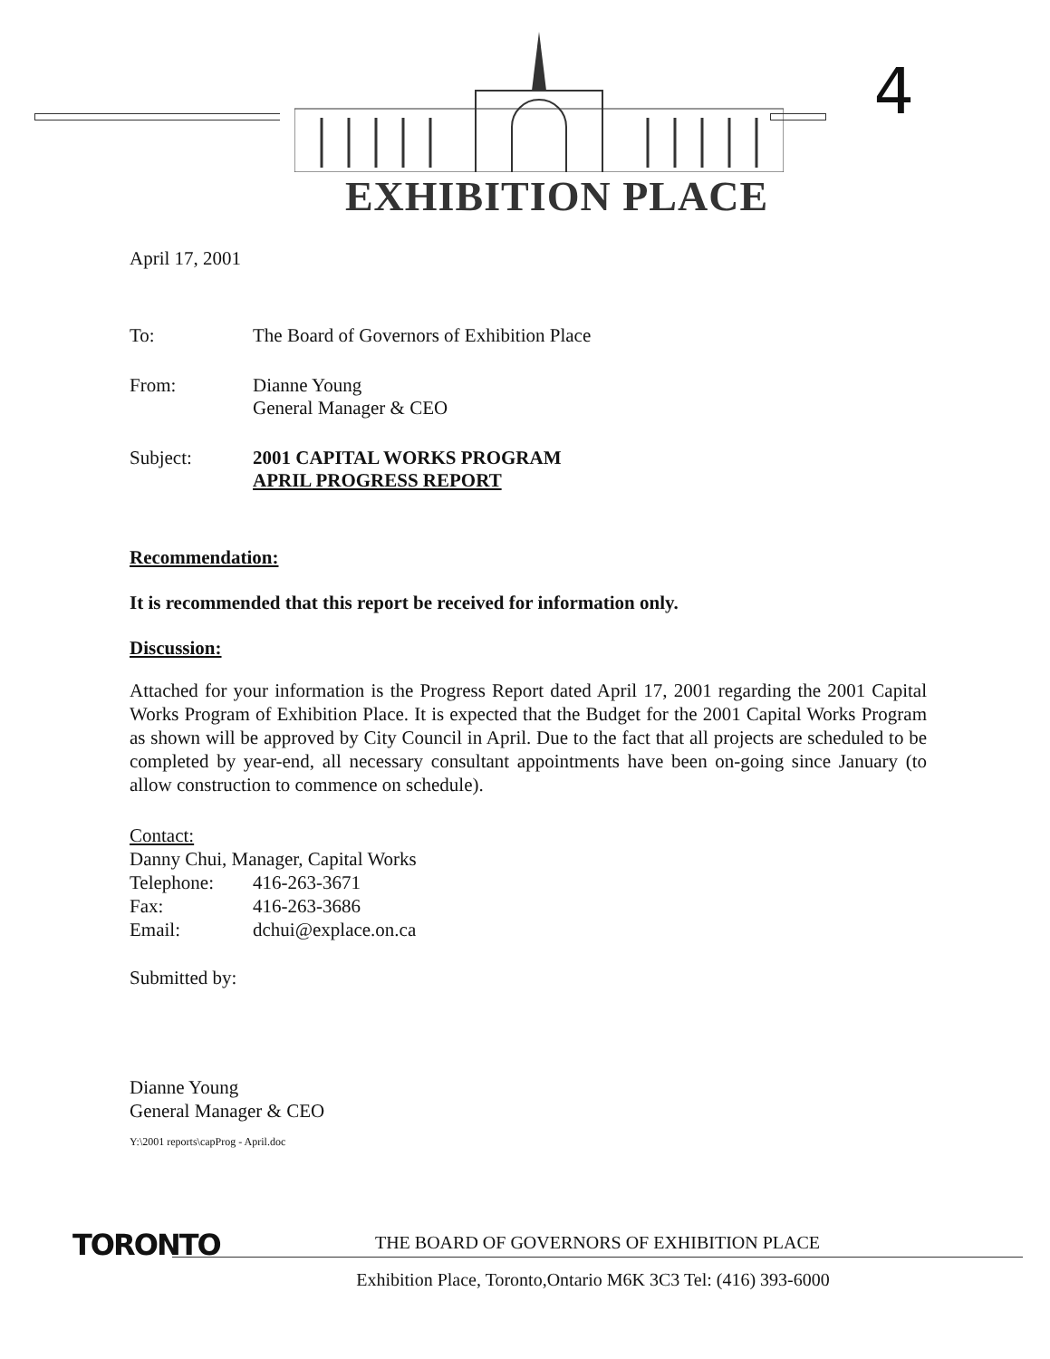4
EXHIBITION PLACE
April 17, 2001
| To: | The Board of Governors of Exhibition Place |
| From: | Dianne Young General Manager & CEO |
| Subject: | 2001 CAPITAL WORKS PROGRAM APRIL PROGRESS REPORT |
Recommendation:
It is recommended that this report be received for information only.
Discussion:
Attached for your information is the Progress Report dated April 17, 2001 regarding the 2001 Capital Works Program of Exhibition Place. It is expected that the Budget for the 2001 Capital Works Program as shown will be approved by City Council in April. Due to the fact that all projects are scheduled to be completed by year-end, all necessary consultant appointments have been on-going since January (to allow construction to commence on schedule).
Contact:
Danny Chui, Manager, Capital Works
| Telephone: | 416-263-3671 |
| Fax: | 416-263-3686 |
| Email: | dchui@explace.on.ca |
Submitted by:
Dianne Young
General Manager & CEO
Y:\2001 reports\capProg - April.doc
TORONTO
THE BOARD OF GOVERNORS OF EXHIBITION PLACE
Exhibition Place, Toronto,Ontario M6K 3C3 Tel: (416) 393-6000